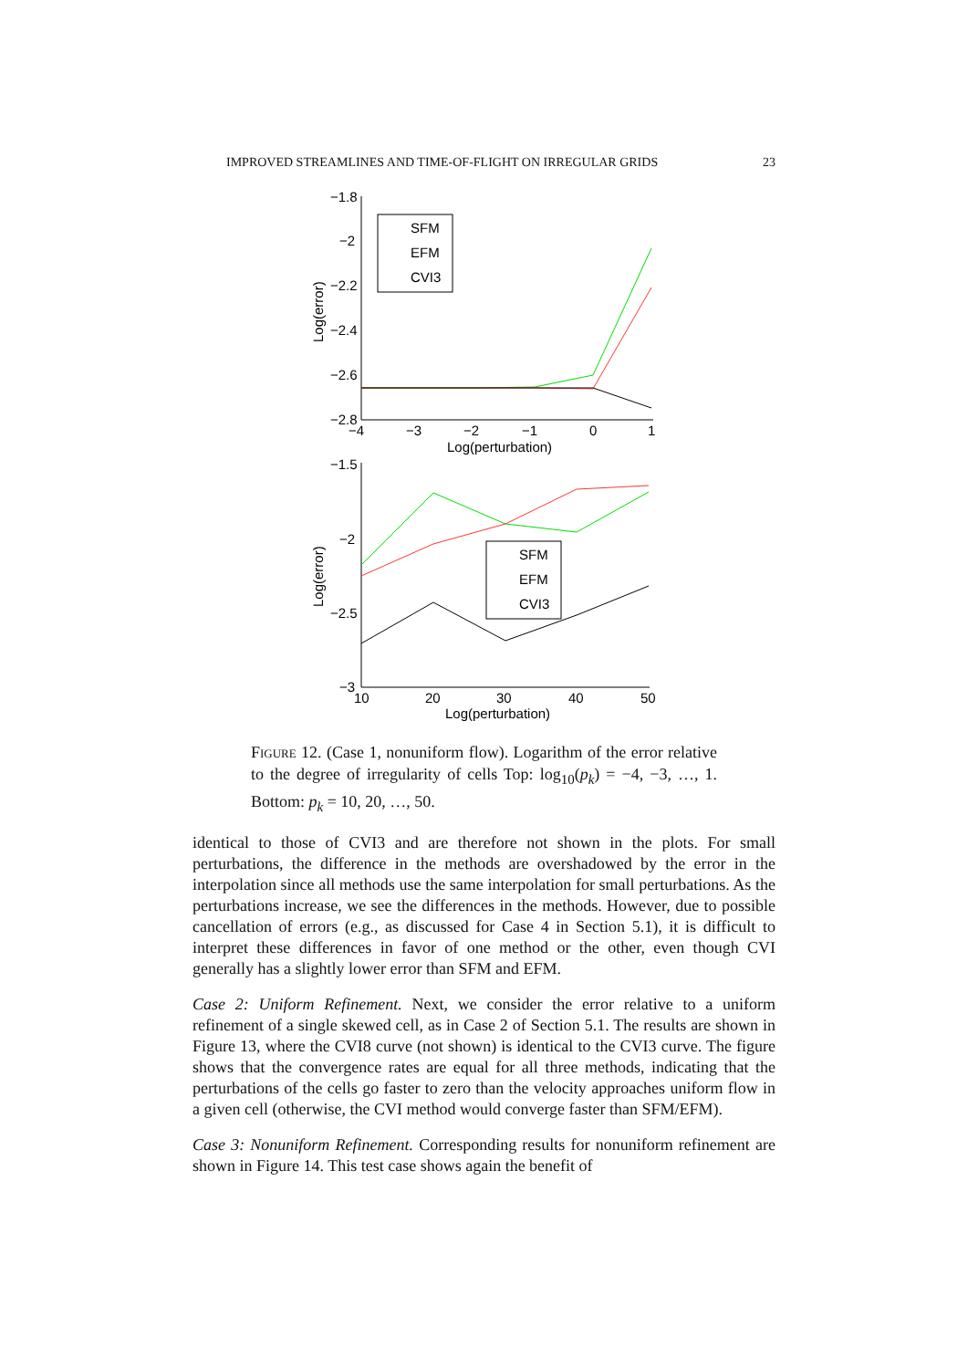IMPROVED STREAMLINES AND TIME-OF-FLIGHT ON IRREGULAR GRIDS 23
−1.8
−2
−2.2
−2.4
−2.6
−2.8
−4
−3
−2
−1
0
1
Log(perturbation)
Log(error)
SFM
EFM
CVI3
−1.5
−2
−2.5
−3
10
20
30
40
50
Log(perturbation)
Log(error)
SFM
EFM
CVI3
Figure 12. (Case 1, nonuniform flow). Logarithm of the error relative to the degree of irregularity of cells Top: log<sub>10</sub>(p<sub>k</sub>) = −4, −3, …, 1. Bottom: p<sub>k</sub> = 10, 20, …, 50.
identical to those of CVI3 and are therefore not shown in the plots. For small perturbations, the difference in the methods are overshadowed by the error in the interpolation since all methods use the same interpolation for small perturbations. As the perturbations increase, we see the differences in the methods. However, due to possible cancellation of errors (e.g., as discussed for Case 4 in Section 5.1), it is difficult to interpret these differences in favor of one method or the other, even though CVI generally has a slightly lower error than SFM and EFM.
Case 2: Uniform Refinement. Next, we consider the error relative to a uniform refinement of a single skewed cell, as in Case 2 of Section 5.1. The results are shown in Figure 13, where the CVI8 curve (not shown) is identical to the CVI3 curve. The figure shows that the convergence rates are equal for all three methods, indicating that the perturbations of the cells go faster to zero than the velocity approaches uniform flow in a given cell (otherwise, the CVI method would converge faster than SFM/EFM).
Case 3: Nonuniform Refinement. Corresponding results for nonuniform refinement are shown in Figure 14. This test case shows again the benefit of